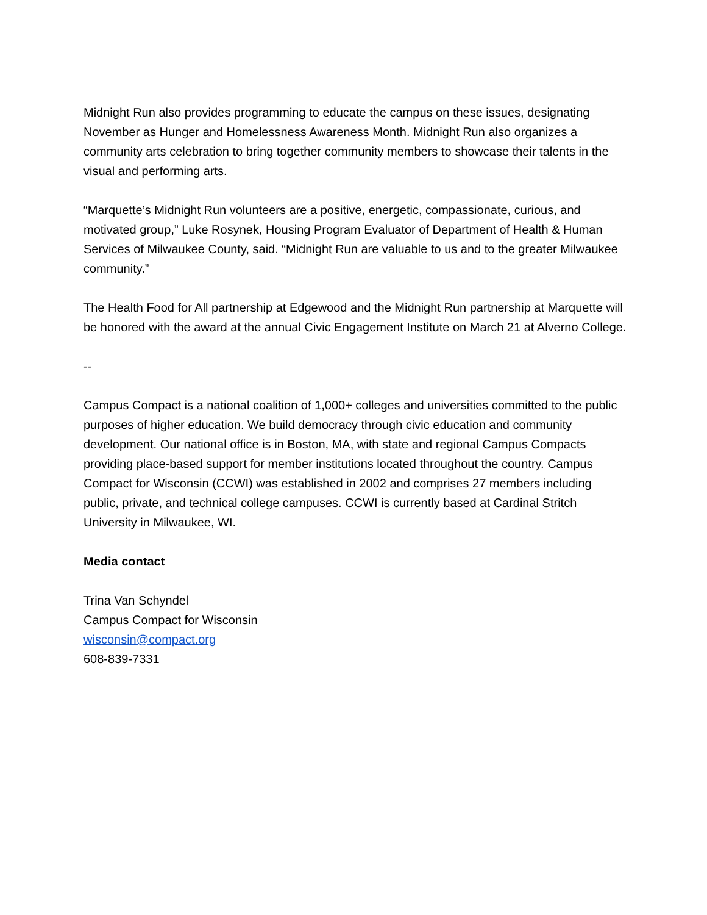Midnight Run also provides programming to educate the campus on these issues, designating November as Hunger and Homelessness Awareness Month. Midnight Run also organizes a community arts celebration to bring together community members to showcase their talents in the visual and performing arts.
“Marquette’s Midnight Run volunteers are a positive, energetic, compassionate, curious, and motivated group,” Luke Rosynek, Housing Program Evaluator of Department of Health & Human Services of Milwaukee County, said. “Midnight Run are valuable to us and to the greater Milwaukee community.”
The Health Food for All partnership at Edgewood and the Midnight Run partnership at Marquette will be honored with the award at the annual Civic Engagement Institute on March 21 at Alverno College.
--
Campus Compact is a national coalition of 1,000+ colleges and universities committed to the public purposes of higher education. We build democracy through civic education and community development. Our national office is in Boston, MA, with state and regional Campus Compacts providing place-based support for member institutions located throughout the country. Campus Compact for Wisconsin (CCWI) was established in 2002 and comprises 27 members including public, private, and technical college campuses. CCWI is currently based at Cardinal Stritch University in Milwaukee, WI.
Media contact
Trina Van Schyndel
Campus Compact for Wisconsin
wisconsin@compact.org
608-839-7331